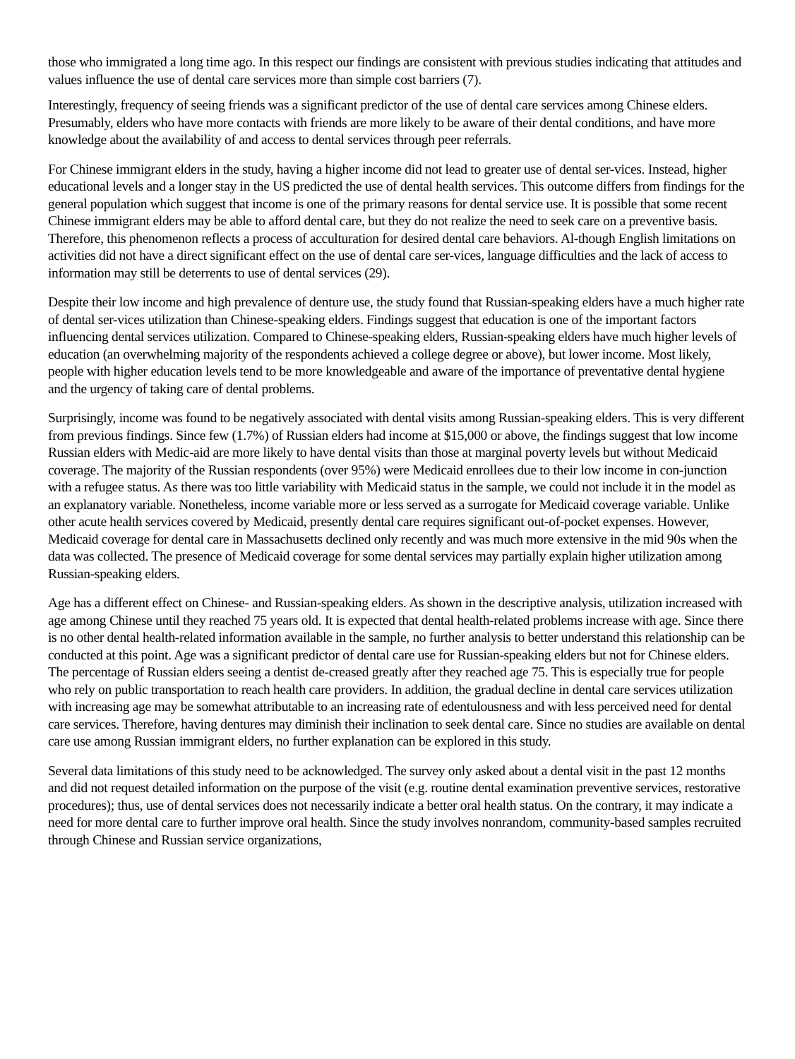those who immigrated a long time ago. In this respect our findings are consistent with previous studies indicating that attitudes and values influence the use of dental care services more than simple cost barriers (7).
Interestingly, frequency of seeing friends was a significant predictor of the use of dental care services among Chinese elders. Presumably, elders who have more contacts with friends are more likely to be aware of their dental conditions, and have more knowledge about the availability of and access to dental services through peer referrals.
For Chinese immigrant elders in the study, having a higher income did not lead to greater use of dental ser-vices. Instead, higher educational levels and a longer stay in the US predicted the use of dental health services. This outcome differs from findings for the general population which suggest that income is one of the primary reasons for dental service use. It is possible that some recent Chinese immigrant elders may be able to afford dental care, but they do not realize the need to seek care on a preventive basis. Therefore, this phenomenon reflects a process of acculturation for desired dental care behaviors. Al-though English limitations on activities did not have a direct significant effect on the use of dental care ser-vices, language difficulties and the lack of access to information may still be deterrents to use of dental services (29).
Despite their low income and high prevalence of denture use, the study found that Russian-speaking elders have a much higher rate of dental ser-vices utilization than Chinese-speaking elders. Findings suggest that education is one of the important factors influencing dental services utilization. Compared to Chinese-speaking elders, Russian-speaking elders have much higher levels of education (an overwhelming majority of the respondents achieved a college degree or above), but lower income. Most likely, people with higher education levels tend to be more knowledgeable and aware of the importance of preventative dental hygiene and the urgency of taking care of dental problems.
Surprisingly, income was found to be negatively associated with dental visits among Russian-speaking elders. This is very different from previous findings. Since few (1.7%) of Russian elders had income at $15,000 or above, the findings suggest that low income Russian elders with Medic-aid are more likely to have dental visits than those at marginal poverty levels but without Medicaid coverage. The majority of the Russian respondents (over 95%) were Medicaid enrollees due to their low income in con-junction with a refugee status. As there was too little variability with Medicaid status in the sample, we could not include it in the model as an explanatory variable. Nonetheless, income variable more or less served as a surrogate for Medicaid coverage variable. Unlike other acute health services covered by Medicaid, presently dental care requires significant out-of-pocket expenses. However, Medicaid coverage for dental care in Massachusetts declined only recently and was much more extensive in the mid 90s when the data was collected. The presence of Medicaid coverage for some dental services may partially explain higher utilization among Russian-speaking elders.
Age has a different effect on Chinese- and Russian-speaking elders. As shown in the descriptive analysis, utilization increased with age among Chinese until they reached 75 years old. It is expected that dental health-related problems increase with age. Since there is no other dental health-related information available in the sample, no further analysis to better understand this relationship can be conducted at this point. Age was a significant predictor of dental care use for Russian-speaking elders but not for Chinese elders. The percentage of Russian elders seeing a dentist de-creased greatly after they reached age 75. This is especially true for people who rely on public transportation to reach health care providers. In addition, the gradual decline in dental care services utilization with increasing age may be somewhat attributable to an increasing rate of edentulousness and with less perceived need for dental care services. Therefore, having dentures may diminish their inclination to seek dental care. Since no studies are available on dental care use among Russian immigrant elders, no further explanation can be explored in this study.
Several data limitations of this study need to be acknowledged. The survey only asked about a dental visit in the past 12 months and did not request detailed information on the purpose of the visit (e.g. routine dental examination preventive services, restorative procedures); thus, use of dental services does not necessarily indicate a better oral health status. On the contrary, it may indicate a need for more dental care to further improve oral health. Since the study involves nonrandom, community-based samples recruited through Chinese and Russian service organizations,